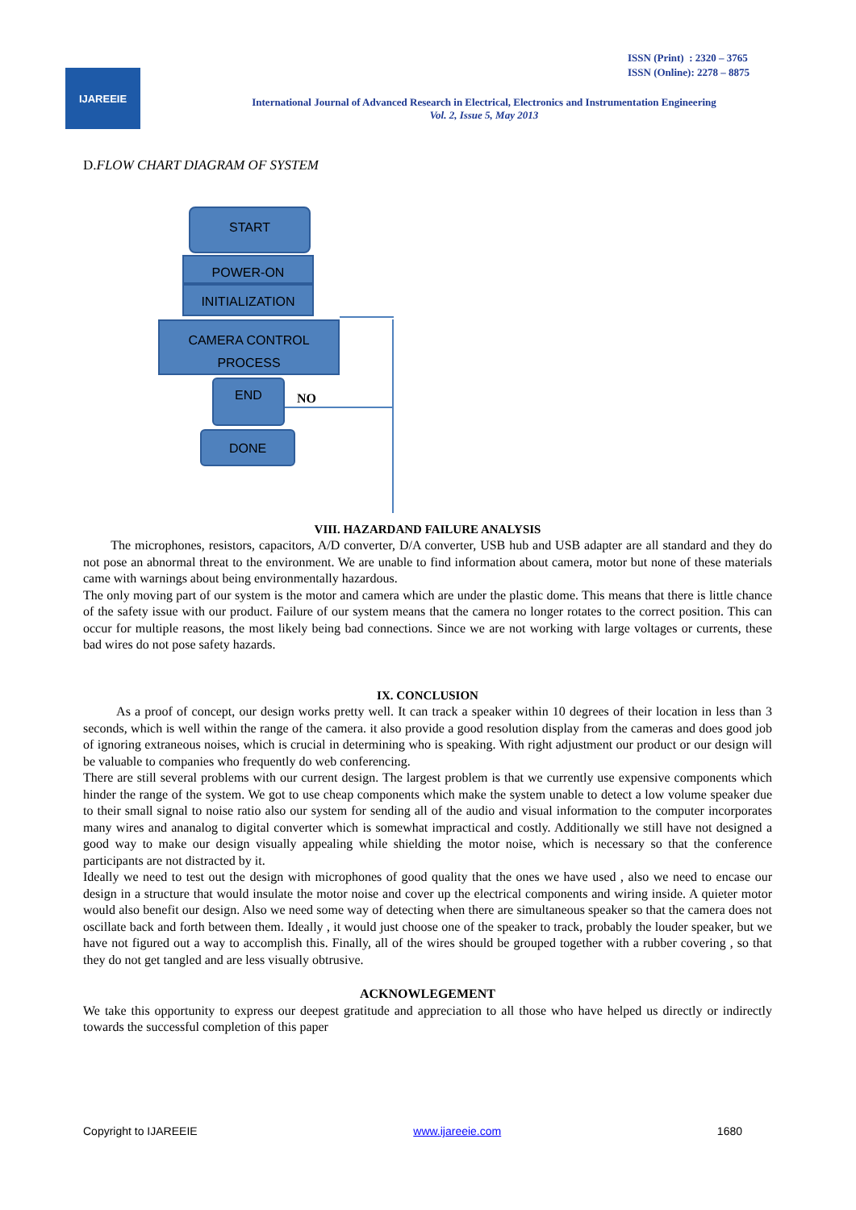ISSN (Print) : 2320 – 3765
ISSN (Online): 2278 – 8875
IJAREEIE
International Journal of Advanced Research in Electrical, Electronics and Instrumentation Engineering
Vol. 2, Issue 5, May 2013
D.FLOW CHART DIAGRAM OF SYSTEM
START
POWER-ON
INITIALIZATION
CAMERA CONTROL
PROCESS
END
NO
DONE
VIII. HAZARDAND FAILURE ANALYSIS
The microphones, resistors, capacitors, A/D converter, D/A converter, USB hub and USB adapter are all standard and they do not pose an abnormal threat to the environment. We are unable to find information about camera, motor but none of these materials came with warnings about being environmentally hazardous.
The only moving part of our system is the motor and camera which are under the plastic dome. This means that there is little chance of the safety issue with our product. Failure of our system means that the camera no longer rotates to the correct position. This can occur for multiple reasons, the most likely being bad connections. Since we are not working with large voltages or currents, these bad wires do not pose safety hazards.
IX. CONCLUSION
As a proof of concept, our design works pretty well. It can track a speaker within 10 degrees of their location in less than 3 seconds, which is well within the range of the camera. it also provide a good resolution display from the cameras and does good job of ignoring extraneous noises, which is crucial in determining who is speaking. With right adjustment our product or our design will be valuable to companies who frequently do web conferencing.
There are still several problems with our current design. The largest problem is that we currently use expensive components which hinder the range of the system. We got to use cheap components which make the system unable to detect a low volume speaker due to their small signal to noise ratio also our system for sending all of the audio and visual information to the computer incorporates many wires and ananalog to digital converter which is somewhat impractical and costly. Additionally we still have not designed a good way to make our design visually appealing while shielding the motor noise, which is necessary so that the conference participants are not distracted by it.
Ideally we need to test out the design with microphones of good quality that the ones we have used , also we need to encase our design in a structure that would insulate the motor noise and cover up the electrical components and wiring inside. A quieter motor would also benefit our design. Also we need some way of detecting when there are simultaneous speaker so that the camera does not oscillate back and forth between them. Ideally , it would just choose one of the speaker to track, probably the louder speaker, but we have not figured out a way to accomplish this. Finally, all of the wires should be grouped together with a rubber covering , so that they do not get tangled and are less visually obtrusive.
ACKNOWLEGEMENT
We take this opportunity to express our deepest gratitude and appreciation to all those who have helped us directly or indirectly towards the successful completion of this paper
Copyright to IJAREEIE www.ijareeie.com 1680